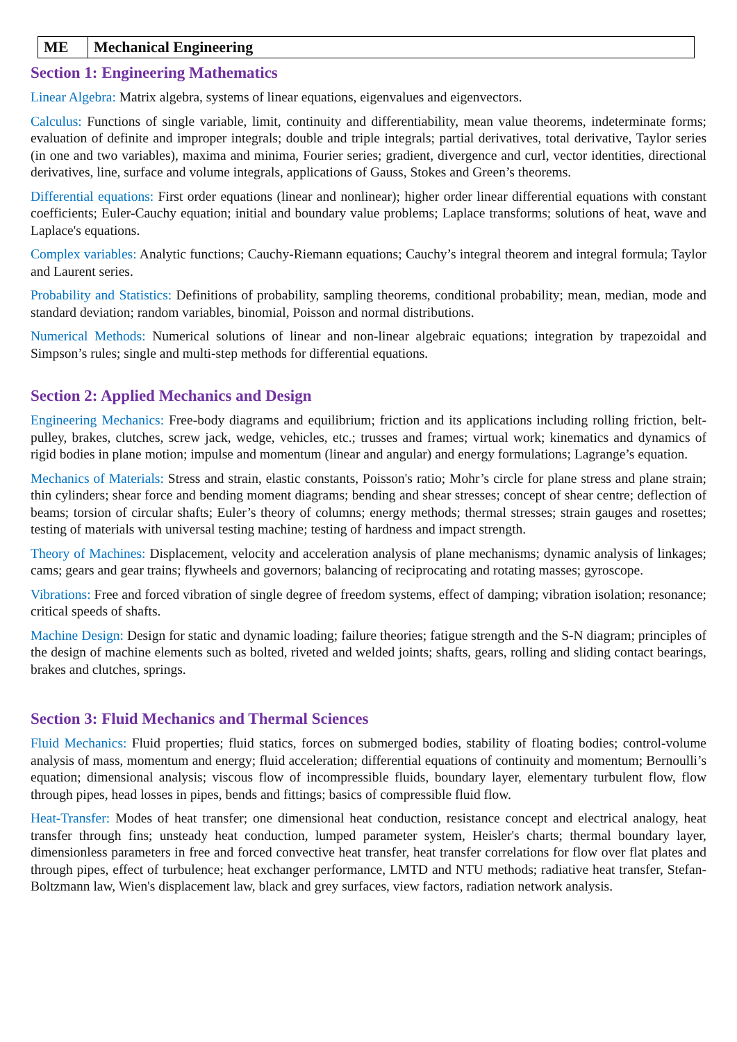| ME | Mechanical Engineering |
Section 1: Engineering Mathematics
Linear Algebra: Matrix algebra, systems of linear equations, eigenvalues and eigenvectors.
Calculus: Functions of single variable, limit, continuity and differentiability, mean value theorems, indeterminate forms; evaluation of definite and improper integrals; double and triple integrals; partial derivatives, total derivative, Taylor series (in one and two variables), maxima and minima, Fourier series; gradient, divergence and curl, vector identities, directional derivatives, line, surface and volume integrals, applications of Gauss, Stokes and Green’s theorems.
Differential equations: First order equations (linear and nonlinear); higher order linear differential equations with constant coefficients; Euler-Cauchy equation; initial and boundary value problems; Laplace transforms; solutions of heat, wave and Laplace's equations.
Complex variables: Analytic functions; Cauchy-Riemann equations; Cauchy’s integral theorem and integral formula; Taylor and Laurent series.
Probability and Statistics: Definitions of probability, sampling theorems, conditional probability; mean, median, mode and standard deviation; random variables, binomial, Poisson and normal distributions.
Numerical Methods: Numerical solutions of linear and non-linear algebraic equations; integration by trapezoidal and Simpson’s rules; single and multi-step methods for differential equations.
Section 2: Applied Mechanics and Design
Engineering Mechanics: Free-body diagrams and equilibrium; friction and its applications including rolling friction, belt-pulley, brakes, clutches, screw jack, wedge, vehicles, etc.; trusses and frames; virtual work; kinematics and dynamics of rigid bodies in plane motion; impulse and momentum (linear and angular) and energy formulations; Lagrange’s equation.
Mechanics of Materials: Stress and strain, elastic constants, Poisson's ratio; Mohr’s circle for plane stress and plane strain; thin cylinders; shear force and bending moment diagrams; bending and shear stresses; concept of shear centre; deflection of beams; torsion of circular shafts; Euler’s theory of columns; energy methods; thermal stresses; strain gauges and rosettes; testing of materials with universal testing machine; testing of hardness and impact strength.
Theory of Machines: Displacement, velocity and acceleration analysis of plane mechanisms; dynamic analysis of linkages; cams; gears and gear trains; flywheels and governors; balancing of reciprocating and rotating masses; gyroscope.
Vibrations: Free and forced vibration of single degree of freedom systems, effect of damping; vibration isolation; resonance; critical speeds of shafts.
Machine Design: Design for static and dynamic loading; failure theories; fatigue strength and the S-N diagram; principles of the design of machine elements such as bolted, riveted and welded joints; shafts, gears, rolling and sliding contact bearings, brakes and clutches, springs.
Section 3: Fluid Mechanics and Thermal Sciences
Fluid Mechanics: Fluid properties; fluid statics, forces on submerged bodies, stability of floating bodies; control-volume analysis of mass, momentum and energy; fluid acceleration; differential equations of continuity and momentum; Bernoulli’s equation; dimensional analysis; viscous flow of incompressible fluids, boundary layer, elementary turbulent flow, flow through pipes, head losses in pipes, bends and fittings; basics of compressible fluid flow.
Heat-Transfer: Modes of heat transfer; one dimensional heat conduction, resistance concept and electrical analogy, heat transfer through fins; unsteady heat conduction, lumped parameter system, Heisler's charts; thermal boundary layer, dimensionless parameters in free and forced convective heat transfer, heat transfer correlations for flow over flat plates and through pipes, effect of turbulence; heat exchanger performance, LMTD and NTU methods; radiative heat transfer, Stefan- Boltzmann law, Wien's displacement law, black and grey surfaces, view factors, radiation network analysis.